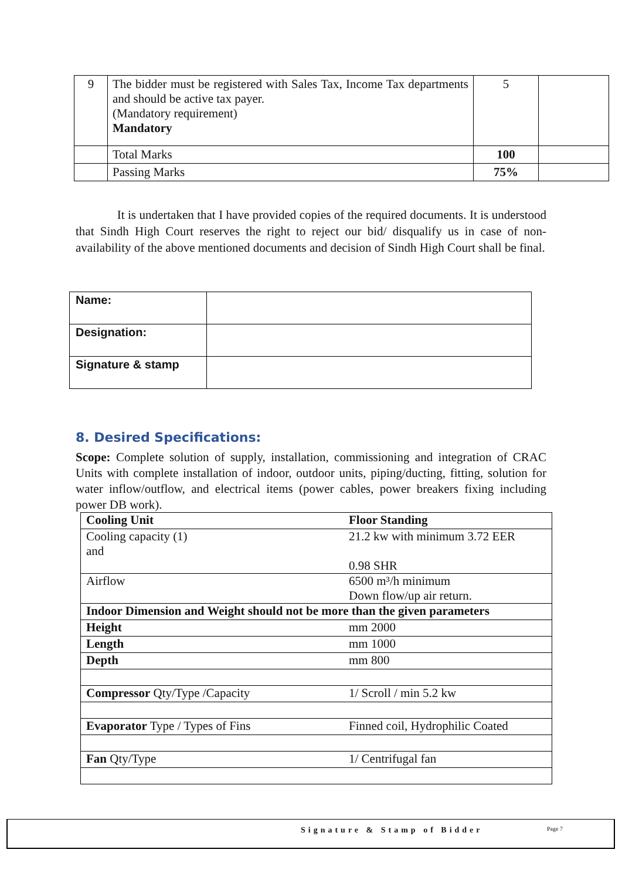| 9 | The bidder must be registered with Sales Tax, Income Tax departments and should be active tax payer. (Mandatory requirement) Mandatory | 5 | |
| | Total Marks | 100 | |
| | Passing Marks | 75% | |
It is undertaken that I have provided copies of the required documents. It is understood that Sindh High Court reserves the right to reject our bid/ disqualify us in case of non-availability of the above mentioned documents and decision of Sindh High Court shall be final.
| Name: | |
| Designation: | |
| Signature & stamp | |
8. Desired Specifications:
Scope: Complete solution of supply, installation, commissioning and integration of CRAC Units with complete installation of indoor, outdoor units, piping/ducting, fitting, solution for water inflow/outflow, and electrical items (power cables, power breakers fixing including power DB work).
| Cooling Unit | Floor Standing |
| Cooling capacity (1) and | 21.2 kw with minimum 3.72 EER 0.98 SHR |
| Airflow | 6500 m³/h minimum Down flow/up air return. |
| Indoor Dimension and Weight should not be more than the given parameters | |
| Height | mm 2000 |
| Length | mm 1000 |
| Depth | mm 800 |
| Compressor Qty/Type /Capacity | 1/ Scroll / min 5.2 kw |
| Evaporator Type / Types of Fins | Finned coil, Hydrophilic Coated |
| Fan Qty/Type | 1/ Centrifugal fan |
Signature & Stamp of Bidder Page 7